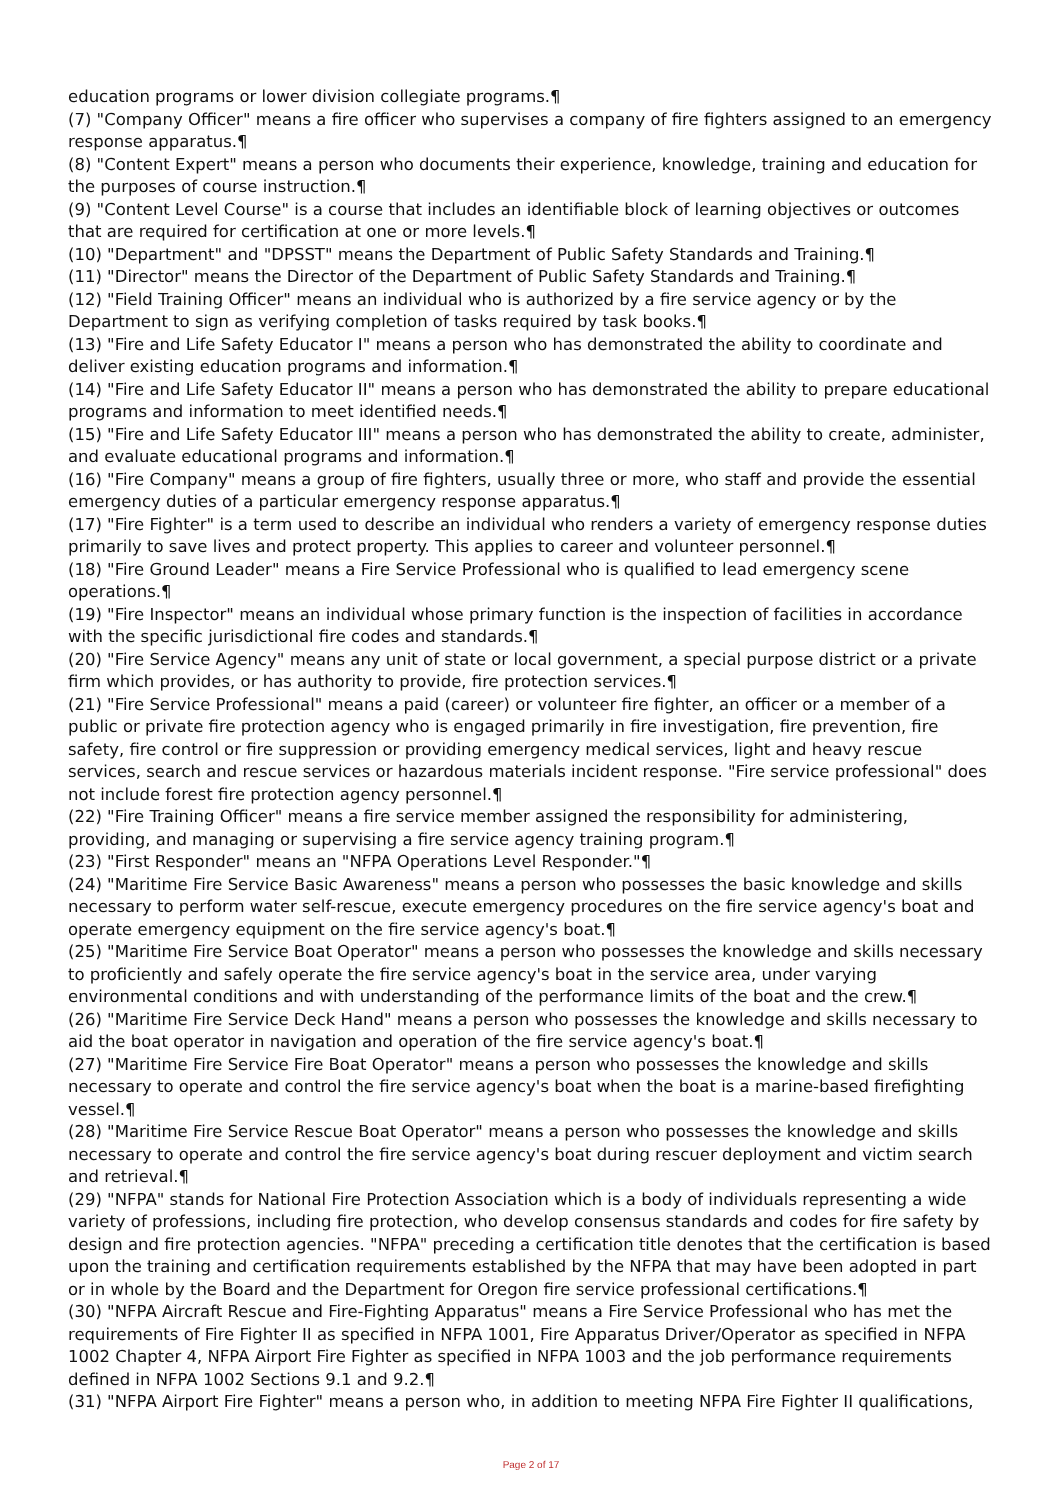education programs or lower division collegiate programs.¶
(7) "Company Officer" means a fire officer who supervises a company of fire fighters assigned to an emergency response apparatus.¶
(8) "Content Expert" means a person who documents their experience, knowledge, training and education for the purposes of course instruction.¶
(9) "Content Level Course" is a course that includes an identifiable block of learning objectives or outcomes that are required for certification at one or more levels.¶
(10) "Department" and "DPSST" means the Department of Public Safety Standards and Training.¶
(11) "Director" means the Director of the Department of Public Safety Standards and Training.¶
(12) "Field Training Officer" means an individual who is authorized by a fire service agency or by the Department to sign as verifying completion of tasks required by task books.¶
(13) "Fire and Life Safety Educator I" means a person who has demonstrated the ability to coordinate and deliver existing education programs and information.¶
(14) "Fire and Life Safety Educator II" means a person who has demonstrated the ability to prepare educational programs and information to meet identified needs.¶
(15) "Fire and Life Safety Educator III" means a person who has demonstrated the ability to create, administer, and evaluate educational programs and information.¶
(16) "Fire Company" means a group of fire fighters, usually three or more, who staff and provide the essential emergency duties of a particular emergency response apparatus.¶
(17) "Fire Fighter" is a term used to describe an individual who renders a variety of emergency response duties primarily to save lives and protect property. This applies to career and volunteer personnel.¶
(18) "Fire Ground Leader" means a Fire Service Professional who is qualified to lead emergency scene operations.¶
(19) "Fire Inspector" means an individual whose primary function is the inspection of facilities in accordance with the specific jurisdictional fire codes and standards.¶
(20) "Fire Service Agency" means any unit of state or local government, a special purpose district or a private firm which provides, or has authority to provide, fire protection services.¶
(21) "Fire Service Professional" means a paid (career) or volunteer fire fighter, an officer or a member of a public or private fire protection agency who is engaged primarily in fire investigation, fire prevention, fire safety, fire control or fire suppression or providing emergency medical services, light and heavy rescue services, search and rescue services or hazardous materials incident response. "Fire service professional" does not include forest fire protection agency personnel.¶
(22) "Fire Training Officer" means a fire service member assigned the responsibility for administering, providing, and managing or supervising a fire service agency training program.¶
(23) "First Responder" means an "NFPA Operations Level Responder."¶
(24) "Maritime Fire Service Basic Awareness" means a person who possesses the basic knowledge and skills necessary to perform water self-rescue, execute emergency procedures on the fire service agency's boat and operate emergency equipment on the fire service agency's boat.¶
(25) "Maritime Fire Service Boat Operator" means a person who possesses the knowledge and skills necessary to proficiently and safely operate the fire service agency's boat in the service area, under varying environmental conditions and with understanding of the performance limits of the boat and the crew.¶
(26) "Maritime Fire Service Deck Hand" means a person who possesses the knowledge and skills necessary to aid the boat operator in navigation and operation of the fire service agency's boat.¶
(27) "Maritime Fire Service Fire Boat Operator" means a person who possesses the knowledge and skills necessary to operate and control the fire service agency's boat when the boat is a marine-based firefighting vessel.¶
(28) "Maritime Fire Service Rescue Boat Operator" means a person who possesses the knowledge and skills necessary to operate and control the fire service agency's boat during rescuer deployment and victim search and retrieval.¶
(29) "NFPA" stands for National Fire Protection Association which is a body of individuals representing a wide variety of professions, including fire protection, who develop consensus standards and codes for fire safety by design and fire protection agencies. "NFPA" preceding a certification title denotes that the certification is based upon the training and certification requirements established by the NFPA that may have been adopted in part or in whole by the Board and the Department for Oregon fire service professional certifications.¶
(30) "NFPA Aircraft Rescue and Fire-Fighting Apparatus" means a Fire Service Professional who has met the requirements of Fire Fighter II as specified in NFPA 1001, Fire Apparatus Driver/Operator as specified in NFPA 1002 Chapter 4, NFPA Airport Fire Fighter as specified in NFPA 1003 and the job performance requirements defined in NFPA 1002 Sections 9.1 and 9.2.¶
(31) "NFPA Airport Fire Fighter" means a person who, in addition to meeting NFPA Fire Fighter II qualifications,
Page 2 of 17